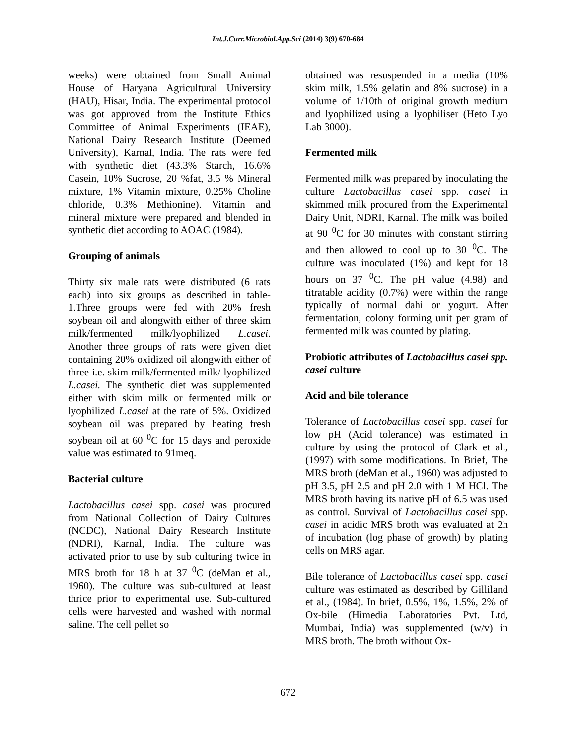Int.J.Curr.Microbiol.App.Sci (2014) 3(9) 670-684
weeks) were obtained from Small Animal House of Haryana Agricultural University (HAU), Hisar, India. The experimental protocol was got approved from the Institute Ethics Committee of Animal Experiments (IEAE), National Dairy Research Institute (Deemed University), Karnal, India. The rats were fed with synthetic diet (43.3% Starch, 16.6% Casein, 10% Sucrose, 20 %fat, 3.5 % Mineral mixture, 1% Vitamin mixture, 0.25% Choline chloride, 0.3% Methionine). Vitamin and mineral mixture were prepared and blended in synthetic diet according to AOAC (1984).
Grouping of animals
Thirty six male rats were distributed (6 rats each) into six groups as described in table-1.Three groups were fed with 20% fresh soybean oil and alongwith either of three skim milk/fermented milk/lyophilized L.casei. Another three groups of rats were given diet containing 20% oxidized oil alongwith either of three i.e. skim milk/fermented milk/ lyophilized L.casei. The synthetic diet was supplemented either with skim milk or fermented milk or lyophilized L.casei at the rate of 5%. Oxidized soybean oil was prepared by heating fresh soybean oil at 60 <sup>0</sup>C for 15 days and peroxide value was estimated to 91meq.
Bacterial culture
Lactobacillus casei spp. casei was procured from National Collection of Dairy Cultures (NCDC), National Dairy Research Institute (NDRI), Karnal, India. The culture was activated prior to use by sub culturing twice in MRS broth for 18 h at 37 <sup>0</sup>C (deMan et al., 1960). The culture was sub-cultured at least thrice prior to experimental use. Sub-cultured cells were harvested and washed with normal saline. The cell pellet so
obtained was resuspended in a media (10% skim milk, 1.5% gelatin and 8% sucrose) in a volume of 1/10th of original growth medium and lyophilized using a lyophiliser (Heto Lyo Lab 3000).
Fermented milk
Fermented milk was prepared by inoculating the culture Lactobacillus casei spp. casei in skimmed milk procured from the Experimental Dairy Unit, NDRI, Karnal. The milk was boiled at 90 <sup>0</sup>C for 30 minutes with constant stirring and then allowed to cool up to 30 <sup>0</sup>C. The culture was inoculated (1%) and kept for 18 hours on 37 <sup>0</sup>C. The pH value (4.98) and titratable acidity (0.7%) were within the range typically of normal dahi or yogurt. After fermentation, colony forming unit per gram of fermented milk was counted by plating.
Probiotic attributes of Lactobacillus casei spp. casei culture
Acid and bile tolerance
Tolerance of Lactobacillus casei spp. casei for low pH (Acid tolerance) was estimated in culture by using the protocol of Clark et al., (1997) with some modifications. In Brief, The MRS broth (deMan et al., 1960) was adjusted to pH 3.5, pH 2.5 and pH 2.0 with 1 M HCl. The MRS broth having its native pH of 6.5 was used as control. Survival of Lactobacillus casei spp. casei in acidic MRS broth was evaluated at 2h of incubation (log phase of growth) by plating cells on MRS agar.
Bile tolerance of Lactobacillus casei spp. casei culture was estimated as described by Gilliland et al., (1984). In brief, 0.5%, 1%, 1.5%, 2% of Ox-bile (Himedia Laboratories Pvt. Ltd, Mumbai, India) was supplemented (w/v) in MRS broth. The broth without Ox-
672